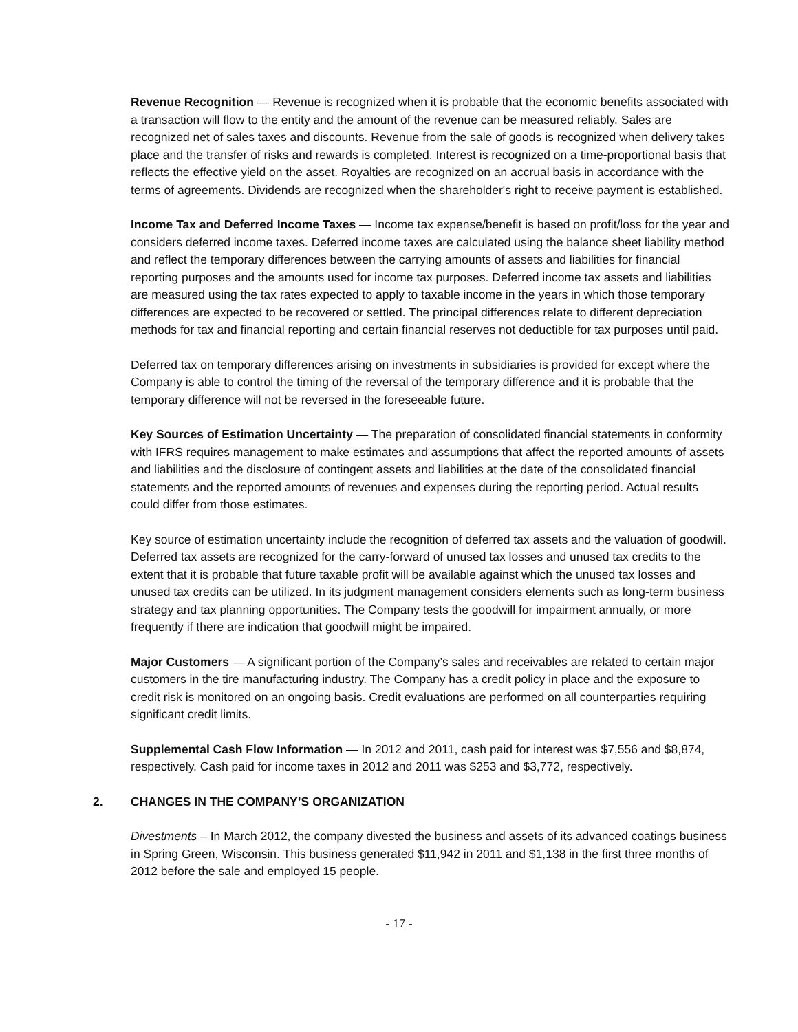Revenue Recognition — Revenue is recognized when it is probable that the economic benefits associated with a transaction will flow to the entity and the amount of the revenue can be measured reliably. Sales are recognized net of sales taxes and discounts. Revenue from the sale of goods is recognized when delivery takes place and the transfer of risks and rewards is completed. Interest is recognized on a time-proportional basis that reflects the effective yield on the asset. Royalties are recognized on an accrual basis in accordance with the terms of agreements. Dividends are recognized when the shareholder's right to receive payment is established.
Income Tax and Deferred Income Taxes — Income tax expense/benefit is based on profit/loss for the year and considers deferred income taxes. Deferred income taxes are calculated using the balance sheet liability method and reflect the temporary differences between the carrying amounts of assets and liabilities for financial reporting purposes and the amounts used for income tax purposes. Deferred income tax assets and liabilities are measured using the tax rates expected to apply to taxable income in the years in which those temporary differences are expected to be recovered or settled. The principal differences relate to different depreciation methods for tax and financial reporting and certain financial reserves not deductible for tax purposes until paid.
Deferred tax on temporary differences arising on investments in subsidiaries is provided for except where the Company is able to control the timing of the reversal of the temporary difference and it is probable that the temporary difference will not be reversed in the foreseeable future.
Key Sources of Estimation Uncertainty — The preparation of consolidated financial statements in conformity with IFRS requires management to make estimates and assumptions that affect the reported amounts of assets and liabilities and the disclosure of contingent assets and liabilities at the date of the consolidated financial statements and the reported amounts of revenues and expenses during the reporting period. Actual results could differ from those estimates.
Key source of estimation uncertainty include the recognition of deferred tax assets and the valuation of goodwill. Deferred tax assets are recognized for the carry-forward of unused tax losses and unused tax credits to the extent that it is probable that future taxable profit will be available against which the unused tax losses and unused tax credits can be utilized. In its judgment management considers elements such as long-term business strategy and tax planning opportunities. The Company tests the goodwill for impairment annually, or more frequently if there are indication that goodwill might be impaired.
Major Customers — A significant portion of the Company’s sales and receivables are related to certain major customers in the tire manufacturing industry. The Company has a credit policy in place and the exposure to credit risk is monitored on an ongoing basis. Credit evaluations are performed on all counterparties requiring significant credit limits.
Supplemental Cash Flow Information — In 2012 and 2011, cash paid for interest was $7,556 and $8,874, respectively. Cash paid for income taxes in 2012 and 2011 was $253 and $3,772, respectively.
2. CHANGES IN THE COMPANY’S ORGANIZATION
Divestments – In March 2012, the company divested the business and assets of its advanced coatings business in Spring Green, Wisconsin. This business generated $11,942 in 2011 and $1,138 in the first three months of 2012 before the sale and employed 15 people.
- 17 -